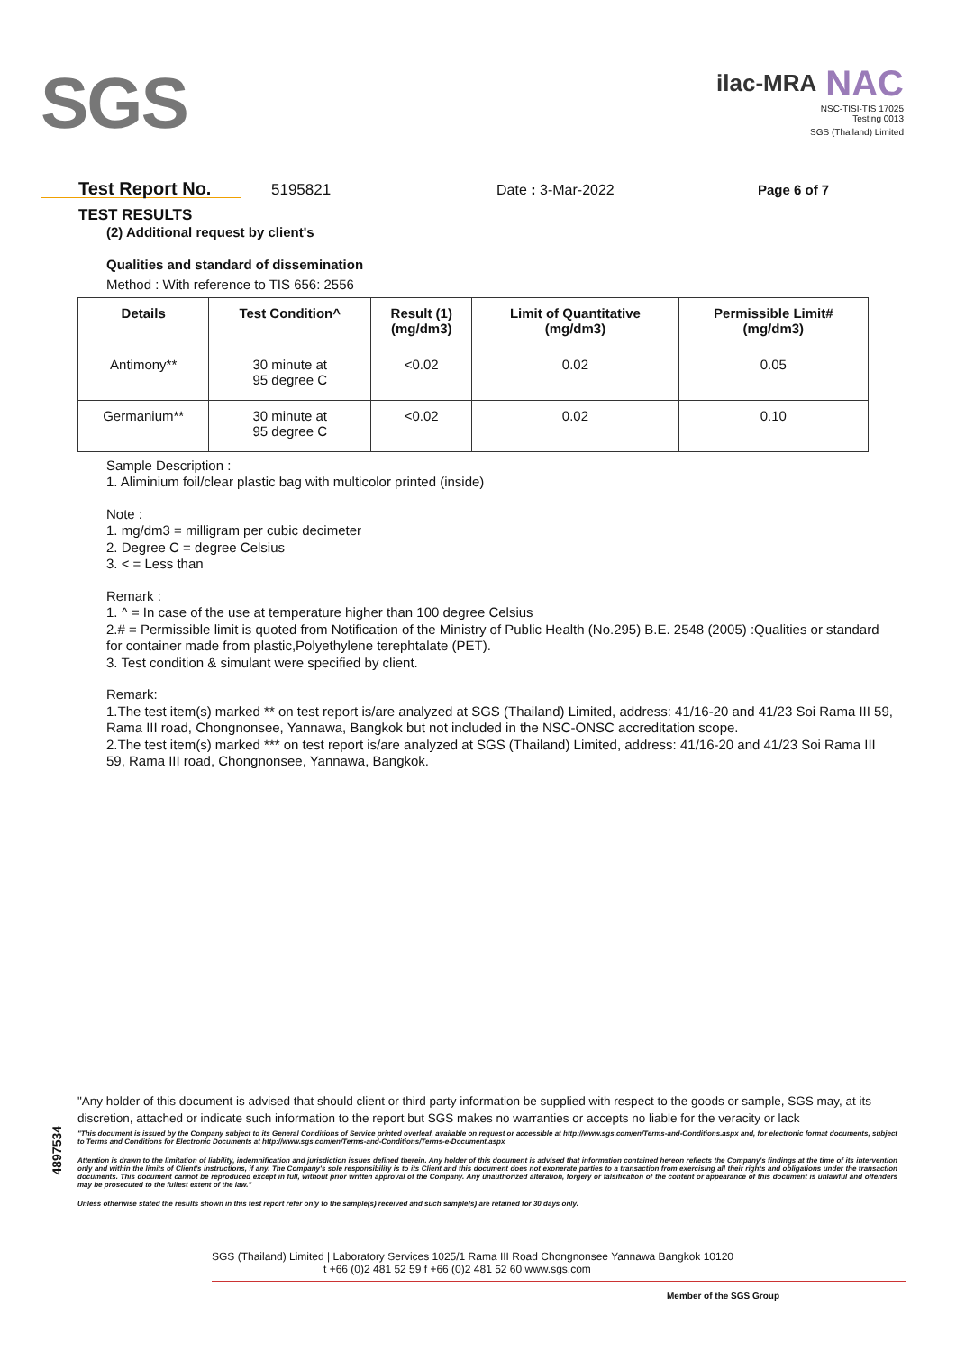SGS
ilac-MRA NAC
NSC-TISI-TIS 17025
Testing 0013
SGS (Thailand) Limited
Test Report No. 5195821 Date : 3-Mar-2022 Page 6 of 7
TEST RESULTS
(2) Additional request by client's
Qualities and standard of dissemination
Method : With reference to TIS 656: 2556
| Details | Test Condition^ | Result (1) (mg/dm3) | Limit of Quantitative (mg/dm3) | Permissible Limit# (mg/dm3) |
| --- | --- | --- | --- | --- |
| Antimony** | 30 minute at 95 degree C | <0.02 | 0.02 | 0.05 |
| Germanium** | 30 minute at 95 degree C | <0.02 | 0.02 | 0.10 |
Sample Description :
1. Aliminium foil/clear plastic bag with multicolor printed (inside)
Note :
1. mg/dm3 = milligram per cubic decimeter
2. Degree C = degree Celsius
3. < = Less than
Remark :
1. ^ = In case of the use at temperature higher than 100 degree Celsius
2.# = Permissible limit is quoted from Notification of the Ministry of Public Health (No.295) B.E. 2548 (2005) :Qualities or standard for container made from plastic,Polyethylene terephtalate (PET).
3. Test condition & simulant were specified by client.
Remark:
1.The test item(s) marked ** on test report is/are analyzed at SGS (Thailand) Limited, address: 41/16-20 and 41/23 Soi Rama III 59, Rama III road, Chongnonsee, Yannawa, Bangkok but not included in the NSC-ONSC accreditation scope.
2.The test item(s) marked *** on test report is/are analyzed at SGS (Thailand) Limited, address: 41/16-20 and 41/23 Soi Rama III 59, Rama III road, Chongnonsee, Yannawa, Bangkok.
4897534
"Any holder of this document is advised that should client or third party information be supplied with respect to the goods or sample, SGS may, at its discretion, attached or indicate such information to the report but SGS makes no warranties or accepts no liable for the veracity or lack
"This document is issued by the Company subject to its General Conditions of Service printed overleaf, available on request or accessible at http://www.sgs.com/en/Terms-and-Conditions.aspx and, for electronic format documents, subject to Terms and Conditions for Electronic Documents at http://www.sgs.com/en/Terms-and-Conditions/Terms-e-Document.aspx
Attention is drawn to the limitation of liability, indemnification and jurisdiction issues defined therein. Any holder of this document is advised that information contained hereon reflects the Company's findings at the time of its intervention only and within the limits of Client's instructions, if any. The Company's sole responsibility is to its Client and this document does not exonerate parties to a transaction from exercising all their rights and obligations under the transaction documents. This document cannot be reproduced except in full, without prior written approval of the Company. Any unauthorized alteration, forgery or falsification of the content or appearance of this document is unlawful and offenders may be prosecuted to the fullest extent of the law."
Unless otherwise stated the results shown in this test report refer only to the sample(s) received and such sample(s) are retained for 30 days only.
SGS (Thailand) Limited | Laboratory Services 1025/1 Rama III Road Chongnonsee Yannawa Bangkok 10120
t +66 (0)2 481 52 59 f +66 (0)2 481 52 60 www.sgs.com
Member of the SGS Group